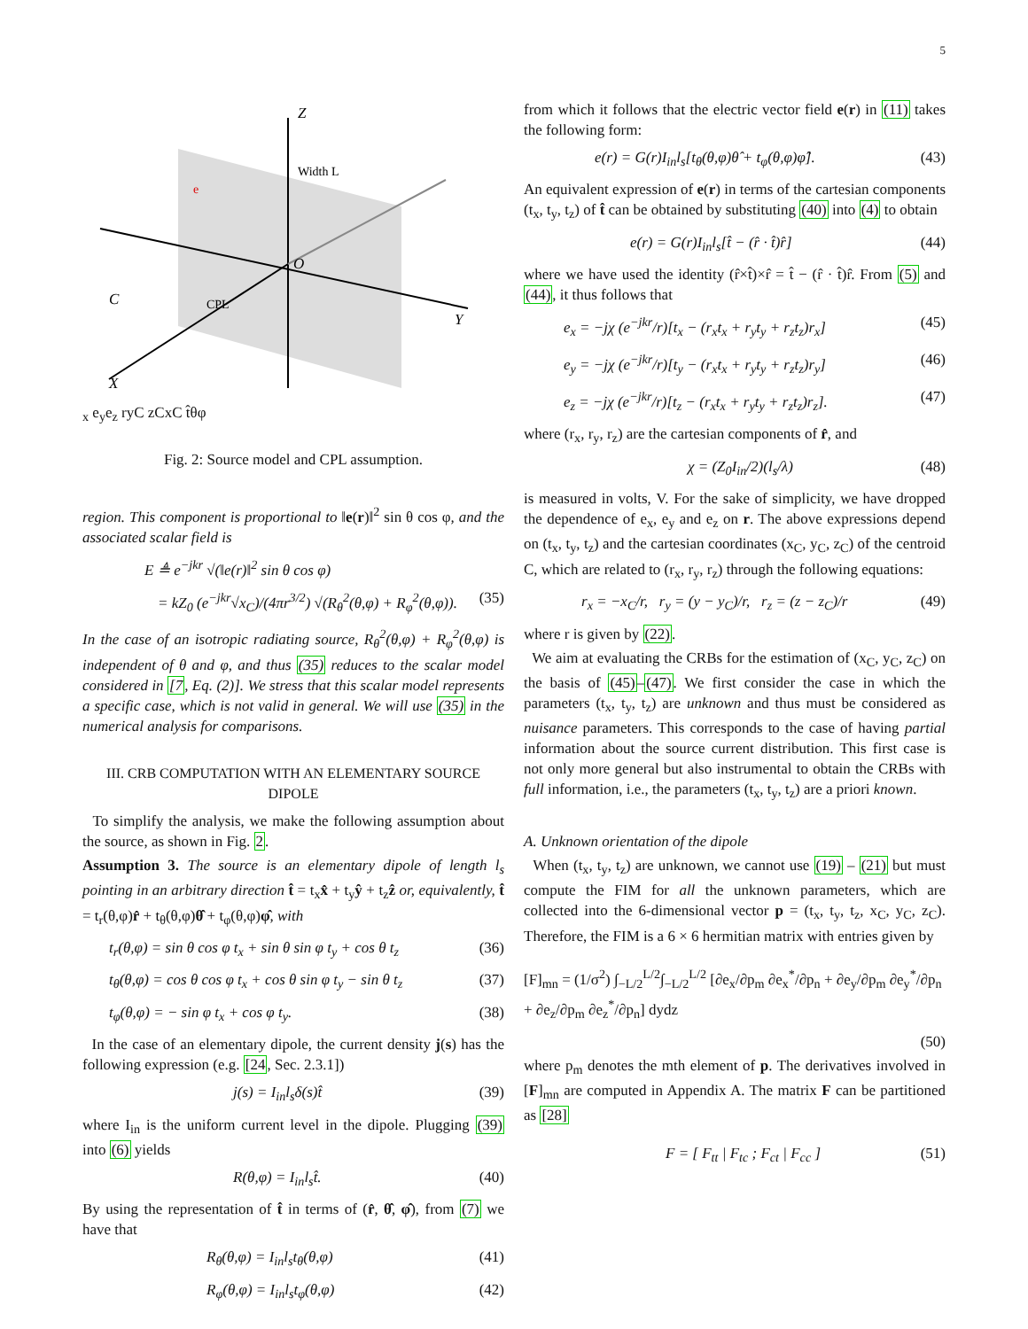5
Z
Y
X
O
Width L
CPL
C
ex
ey
ez
r
yC
zC
xC
t̂
θ
φ
Fig. 2: Source model and CPL assumption.
region. This component is proportional to ‖e(r)‖<sup>2</sup> sin θ cos φ, and the associated scalar field is
E ≜ e<sup>−jkr</sup> √(‖e(r)‖<sup>2</sup> sin θ cos φ)
= kZ<sub>0</sub> (e<sup>−jkr</sup>√x<sub>C</sub>)/(4πr<sup>3/2</sup>) √(R<sub>θ</sub><sup>2</sup>(θ,φ) + R<sub>φ</sub><sup>2</sup>(θ,φ)). (35)
In the case of an isotropic radiating source, R<sub>θ</sub><sup>2</sup>(θ,φ) + R<sub>φ</sub><sup>2</sup>(θ,φ) is independent of θ and φ, and thus (35) reduces to the scalar model considered in [7, Eq. (2)]. We stress that this scalar model represents a specific case, which is not valid in general. We will use (35) in the numerical analysis for comparisons.
III. CRB COMPUTATION WITH AN ELEMENTARY SOURCE DIPOLE
To simplify the analysis, we make the following assumption about the source, as shown in Fig. 2.
Assumption 3. The source is an elementary dipole of length l<sub>s</sub> pointing in an arbitrary direction t̂ = t<sub>x</sub>x̂ + t<sub>y</sub>ŷ + t<sub>z</sub>ẑ or, equivalently, t̂ = t<sub>r</sub>(θ,φ)r̂ + t<sub>θ</sub>(θ,φ)θ̂ + t<sub>φ</sub>(θ,φ)φ̂, with
t<sub>r</sub>(θ,φ) = sin θ cos φ t<sub>x</sub> + sin θ sin φ t<sub>y</sub> + cos θ t<sub>z</sub> (36)
t<sub>θ</sub>(θ,φ) = cos θ cos φ t<sub>x</sub> + cos θ sin φ t<sub>y</sub> − sin θ t<sub>z</sub> (37)
t<sub>φ</sub>(θ,φ) = − sin φ t<sub>x</sub> + cos φ t<sub>y</sub>. (38)
In the case of an elementary dipole, the current density j(s) has the following expression (e.g. [24, Sec. 2.3.1])
j(s) = I<sub>in</sub>l<sub>s</sub>δ(s)t̂ (39)
where I<sub>in</sub> is the uniform current level in the dipole. Plugging (39) into (6) yields
R(θ,φ) = I<sub>in</sub>l<sub>s</sub>t̂. (40)
By using the representation of t̂ in terms of (r̂, θ̂, φ̂), from (7) we have that
R<sub>θ</sub>(θ,φ) = I<sub>in</sub>l<sub>s</sub>t<sub>θ</sub>(θ,φ) (41)
R<sub>φ</sub>(θ,φ) = I<sub>in</sub>l<sub>s</sub>t<sub>φ</sub>(θ,φ) (42)
from which it follows that the electric vector field e(r) in (11) takes the following form:
e(r) = G(r)I<sub>in</sub>l<sub>s</sub>[t<sub>θ</sub>(θ,φ)θ̂ + t<sub>φ</sub>(θ,φ)φ̂]. (43)
An equivalent expression of e(r) in terms of the cartesian components (t<sub>x</sub>, t<sub>y</sub>, t<sub>z</sub>) of t̂ can be obtained by substituting (40) into (4) to obtain
e(r) = G(r)I<sub>in</sub>l<sub>s</sub>[t̂ − (r̂ · t̂)r̂] (44)
where we have used the identity (r̂×t̂)×r̂ = t̂ − (r̂ · t̂)r̂. From (5) and (44), it thus follows that
e<sub>x</sub> = −jχ (e<sup>−jkr</sup>/r)[t<sub>x</sub> − (r<sub>x</sub>t<sub>x</sub> + r<sub>y</sub>t<sub>y</sub> + r<sub>z</sub>t<sub>z</sub>)r<sub>x</sub>] (45)
e<sub>y</sub> = −jχ (e<sup>−jkr</sup>/r)[t<sub>y</sub> − (r<sub>x</sub>t<sub>x</sub> + r<sub>y</sub>t<sub>y</sub> + r<sub>z</sub>t<sub>z</sub>)r<sub>y</sub>] (46)
e<sub>z</sub> = −jχ (e<sup>−jkr</sup>/r)[t<sub>z</sub> − (r<sub>x</sub>t<sub>x</sub> + r<sub>y</sub>t<sub>y</sub> + r<sub>z</sub>t<sub>z</sub>)r<sub>z</sub>]. (47)
where (r<sub>x</sub>, r<sub>y</sub>, r<sub>z</sub>) are the cartesian components of r̂, and
χ = (Z<sub>0</sub>I<sub>in</sub>/2)(l<sub>s</sub>/λ) (48)
is measured in volts, V. For the sake of simplicity, we have dropped the dependence of e<sub>x</sub>, e<sub>y</sub> and e<sub>z</sub> on r. The above expressions depend on (t<sub>x</sub>, t<sub>y</sub>, t<sub>z</sub>) and the cartesian coordinates (x<sub>C</sub>, y<sub>C</sub>, z<sub>C</sub>) of the centroid C, which are related to (r<sub>x</sub>, r<sub>y</sub>, r<sub>z</sub>) through the following equations:
r<sub>x</sub> = −x<sub>C</sub>/r, r<sub>y</sub> = (y − y<sub>C</sub>)/r, r<sub>z</sub> = (z − z<sub>C</sub>)/r (49)
where r is given by (22).
We aim at evaluating the CRBs for the estimation of (x<sub>C</sub>, y<sub>C</sub>, z<sub>C</sub>) on the basis of (45)–(47). We first consider the case in which the parameters (t<sub>x</sub>, t<sub>y</sub>, t<sub>z</sub>) are unknown and thus must be considered as nuisance parameters. This corresponds to the case of having partial information about the source current distribution. This first case is not only more general but also instrumental to obtain the CRBs with full information, i.e., the parameters (t<sub>x</sub>, t<sub>y</sub>, t<sub>z</sub>) are a priori known.
A. Unknown orientation of the dipole
When (t<sub>x</sub>, t<sub>y</sub>, t<sub>z</sub>) are unknown, we cannot use (19) – (21) but must compute the FIM for all the unknown parameters, which are collected into the 6-dimensional vector p = (t<sub>x</sub>, t<sub>y</sub>, t<sub>z</sub>, x<sub>C</sub>, y<sub>C</sub>, z<sub>C</sub>). Therefore, the FIM is a 6 × 6 hermitian matrix with entries given by
[F]<sub>mn</sub> = (1/σ<sup>2</sup>) ∫<sub>−L/2</sub><sup>L/2</sup>∫<sub>−L/2</sub><sup>L/2</sup> [∂e<sub>x</sub>/∂p<sub>m</sub> ∂e<sub>x</sub><sup>*</sup>/∂p<sub>n</sub> + ∂e<sub>y</sub>/∂p<sub>m</sub> ∂e<sub>y</sub><sup>*</sup>/∂p<sub>n</sub> + ∂e<sub>z</sub>/∂p<sub>m</sub> ∂e<sub>z</sub><sup>*</sup>/∂p<sub>n</sub>] dydz
(50)
where p<sub>m</sub> denotes the mth element of p. The derivatives involved in [F]<sub>mn</sub> are computed in Appendix A. The matrix F can be partitioned as [28]
F = [ F<sub>tt</sub> | F<sub>tc</sub> ; F<sub>ct</sub> | F<sub>cc</sub> ] (51)